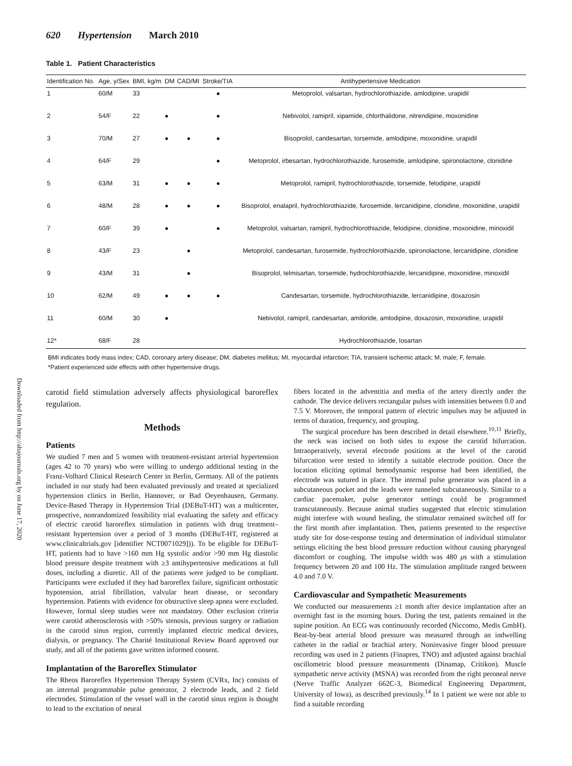Downloaded from http://ahajournals.org by on June 17, 2020
620 Hypertension March 2010
Table 1. Patient Characteristics
| Identification No. | Age, y/Sex | BMI, kg/m | DM | CAD/MI | Stroke/TIA | Antihypertensive Medication |
| --- | --- | --- | --- | --- | --- | --- |
| 1 | 60/M | 33 | | | ● | Metoprolol, valsartan, hydrochlorothiazide, amlodipine, urapidil |
| 2 | 54/F | 22 | ● | | ● | Nebivolol, ramipril, xipamide, chlorthalidone, nitrendipine, moxonidine |
| 3 | 70/M | 27 | ● | ● | ● | Bisoprolol, candesartan, torsemide, amlodipine, moxonidine, urapidil |
| 4 | 64/F | 29 | | | ● | Metoprolol, irbesartan, hydrochlorothiazide, furosemide, amlodipine, spironolactone, clonidine |
| 5 | 63/M | 31 | ● | ● | ● | Metoprolol, ramipril, hydrochlorothiazide, torsemide, felodipine, urapidil |
| 6 | 48/M | 28 | ● | ● | ● | Bisoprolol, enalapril, hydrochlorothiazide, furosemide, lercanidipine, clonidine, moxonidine, urapidil |
| 7 | 60/F | 39 | ● | | ● | Metoprolol, valsartan, ramipril, hydrochlorothiazide, felodipine, clonidine, moxonidine, minoxidil |
| 8 | 43/F | 23 | | ● | | Metoprolol, candesartan, furosemide, hydrochlorothiazide, spironolactone, lercanidipine, clonidine |
| 9 | 43/M | 31 | | ● | | Bisoprolol, telmisartan, torsemide, hydrochlorothiazide, lercanidipine, moxonidine, minoxidil |
| 10 | 62/M | 49 | ● | ● | ● | Candesartan, torsemide, hydrochlorothiazide, lercanidipine, doxazosin |
| 11 | 60/M | 30 | ● | | | Nebivolol, ramipril, candesartan, amiloride, amlodipine, doxazosin, moxonidine, urapidil |
| 12* | 68/F | 28 | | | | Hydrochlorothiazide, losartan |
BMI indicates body mass index; CAD, coronary artery disease; DM, diabetes mellitus; MI, myocardial infarction; TIA, transient ischemic attack; M, male; F, female.
*Patient experienced side effects with other hypertensive drugs.
carotid field stimulation adversely affects physiological baroreflex regulation.
Methods
Patients
We studied 7 men and 5 women with treatment-resistant arterial hypertension (ages 42 to 70 years) who were willing to undergo additional testing in the Franz-Volhard Clinical Research Center in Berlin, Germany. All of the patients included in our study had been evaluated previously and treated at specialized hypertension clinics in Berlin, Hannover, or Bad Oeyenhausen, Germany. Device-Based Therapy in Hypertension Trial (DEBuT-HT) was a multicenter, prospective, nonrandomized feasibility trial evaluating the safety and efficacy of electric carotid baroreflex stimulation in patients with drug treatment–resistant hypertension over a period of 3 months (DEBuT-HT, registered at www.clinicaltrials.gov [identifier NCT0071029])). To be eligible for DEBuT-HT, patients had to have >160 mm Hg systolic and/or >90 mm Hg diastolic blood pressure despite treatment with ≥3 antihypertensive medications at full doses, including a diuretic. All of the patients were judged to be compliant. Participants were excluded if they had baroreflex failure, significant orthostatic hypotension, atrial fibrillation, valvular heart disease, or secondary hypertension. Patients with evidence for obstructive sleep apnea were excluded. However, formal sleep studies were not mandatory. Other exclusion criteria were carotid atherosclerosis with >50% stenosis, previous surgery or radiation in the carotid sinus region, currently implanted electric medical devices, dialysis, or pregnancy. The Charité Institutional Review Board approved our study, and all of the patients gave written informed consent.
Implantation of the Baroreflex Stimulator
The Rheos Baroreflex Hypertension Therapy System (CVRx, Inc) consists of an internal programmable pulse generator, 2 electrode leads, and 2 field electrodes. Stimulation of the vessel wall in the carotid sinus region is thought to lead to the excitation of neural
fibers located in the adventitia and media of the artery directly under the cathode. The device delivers rectangular pulses with intensities between 0.0 and 7.5 V. Moreover, the temporal pattern of electric impulses may be adjusted in terms of duration, frequency, and grouping.
The surgical procedure has been described in detail elsewhere.<sup>10,11</sup> Briefly, the neck was incised on both sides to expose the carotid bifurcation. Intraoperatively, several electrode positions at the level of the carotid bifurcation were tested to identify a suitable electrode position. Once the location eliciting optimal hemodynamic response had been identified, the electrode was sutured in place. The internal pulse generator was placed in a subcutaneous pocket and the leads were tunneled subcutaneously. Similar to a cardiac pacemaker, pulse generator settings could be programmed transcutaneously. Because animal studies suggested that electric stimulation might interfere with wound healing, the stimulator remained switched off for the first month after implantation. Then, patients presented to the respective study site for dose-response testing and determination of individual stimulator settings eliciting the best blood pressure reduction without causing pharyngeal discomfort or coughing. The impulse width was 480 μs with a stimulation frequency between 20 and 100 Hz. The stimulation amplitude ranged between 4.0 and 7.0 V.
Cardiovascular and Sympathetic Measurements
We conducted our measurements ≥1 month after device implantation after an overnight fast in the morning hours. During the test, patients remained in the supine position. An ECG was continuously recorded (Niccomo, Medis GmbH). Beat-by-beat arterial blood pressure was measured through an indwelling catheter in the radial or brachial artery. Noninvasive finger blood pressure recording was used in 2 patients (Finapres, TNO) and adjusted against brachial oscillometric blood pressure measurements (Dinamap, Critikon). Muscle sympathetic nerve activity (MSNA) was recorded from the right peroneal nerve (Nerve Traffic Analyzer 662C-3, Biomedical Engineering Department, University of Iowa), as described previously.<sup>14</sup> In 1 patient we were not able to find a suitable recording